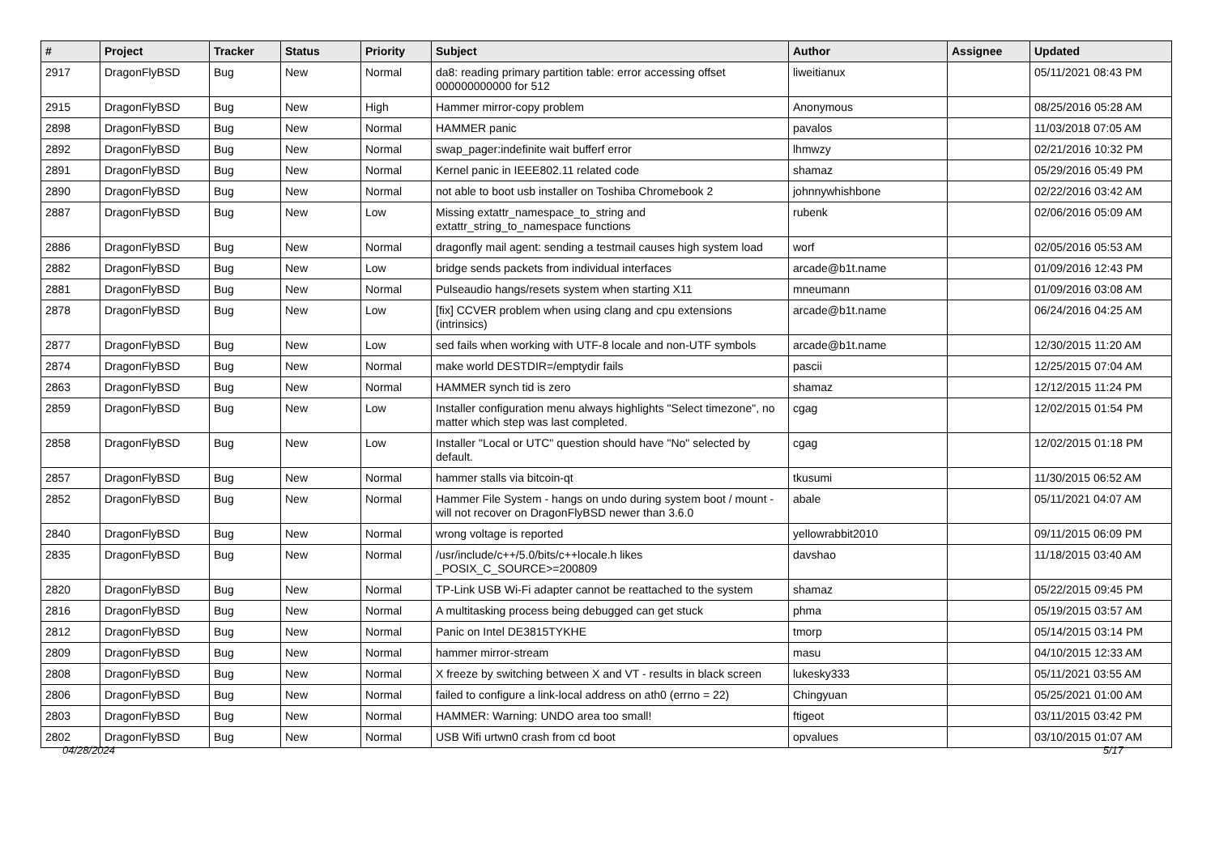| # | Project | Tracker | Status | Priority | Subject | Author | Assignee | Updated |
| --- | --- | --- | --- | --- | --- | --- | --- | --- |
| 2917 | DragonFlyBSD | Bug | New | Normal | da8: reading primary partition table: error accessing offset 000000000000 for 512 | liweitianux | | 05/11/2021 08:43 PM |
| 2915 | DragonFlyBSD | Bug | New | High | Hammer mirror-copy problem | Anonymous | | 08/25/2016 05:28 AM |
| 2898 | DragonFlyBSD | Bug | New | Normal | HAMMER panic | pavalos | | 11/03/2018 07:05 AM |
| 2892 | DragonFlyBSD | Bug | New | Normal | swap_pager:indefinite wait bufferf error | lhmwzy | | 02/21/2016 10:32 PM |
| 2891 | DragonFlyBSD | Bug | New | Normal | Kernel panic in IEEE802.11 related code | shamaz | | 05/29/2016 05:49 PM |
| 2890 | DragonFlyBSD | Bug | New | Normal | not able to boot usb installer on Toshiba Chromebook 2 | johnnywhishbone | | 02/22/2016 03:42 AM |
| 2887 | DragonFlyBSD | Bug | New | Low | Missing extattr_namespace_to_string and extattr_string_to_namespace functions | rubenk | | 02/06/2016 05:09 AM |
| 2886 | DragonFlyBSD | Bug | New | Normal | dragonfly mail agent: sending a testmail causes high system load | worf | | 02/05/2016 05:53 AM |
| 2882 | DragonFlyBSD | Bug | New | Low | bridge sends packets from individual interfaces | arcade@b1t.name | | 01/09/2016 12:43 PM |
| 2881 | DragonFlyBSD | Bug | New | Normal | Pulseaudio hangs/resets system when starting X11 | mneumann | | 01/09/2016 03:08 AM |
| 2878 | DragonFlyBSD | Bug | New | Low | [fix] CCVER problem when using clang and cpu extensions (intrinsics) | arcade@b1t.name | | 06/24/2016 04:25 AM |
| 2877 | DragonFlyBSD | Bug | New | Low | sed fails when working with UTF-8 locale and non-UTF symbols | arcade@b1t.name | | 12/30/2015 11:20 AM |
| 2874 | DragonFlyBSD | Bug | New | Normal | make world DESTDIR=/emptydir fails | pascii | | 12/25/2015 07:04 AM |
| 2863 | DragonFlyBSD | Bug | New | Normal | HAMMER synch tid is zero | shamaz | | 12/12/2015 11:24 PM |
| 2859 | DragonFlyBSD | Bug | New | Low | Installer configuration menu always highlights "Select timezone", no matter which step was last completed. | cgag | | 12/02/2015 01:54 PM |
| 2858 | DragonFlyBSD | Bug | New | Low | Installer "Local or UTC" question should have "No" selected by default. | cgag | | 12/02/2015 01:18 PM |
| 2857 | DragonFlyBSD | Bug | New | Normal | hammer stalls via bitcoin-qt | tkusumi | | 11/30/2015 06:52 AM |
| 2852 | DragonFlyBSD | Bug | New | Normal | Hammer File System - hangs on undo during system boot / mount - will not recover on DragonFlyBSD newer than 3.6.0 | abale | | 05/11/2021 04:07 AM |
| 2840 | DragonFlyBSD | Bug | New | Normal | wrong voltage is reported | yellowrabbit2010 | | 09/11/2015 06:09 PM |
| 2835 | DragonFlyBSD | Bug | New | Normal | /usr/include/c++/5.0/bits/c++locale.h likes _POSIX_C_SOURCE>=200809 | davshao | | 11/18/2015 03:40 AM |
| 2820 | DragonFlyBSD | Bug | New | Normal | TP-Link USB Wi-Fi adapter cannot be reattached to the system | shamaz | | 05/22/2015 09:45 PM |
| 2816 | DragonFlyBSD | Bug | New | Normal | A multitasking process being debugged can get stuck | phma | | 05/19/2015 03:57 AM |
| 2812 | DragonFlyBSD | Bug | New | Normal | Panic on Intel DE3815TYKHE | tmorp | | 05/14/2015 03:14 PM |
| 2809 | DragonFlyBSD | Bug | New | Normal | hammer mirror-stream | masu | | 04/10/2015 12:33 AM |
| 2808 | DragonFlyBSD | Bug | New | Normal | X freeze by switching between X and VT - results in black screen | lukesky333 | | 05/11/2021 03:55 AM |
| 2806 | DragonFlyBSD | Bug | New | Normal | failed to configure a link-local address on ath0 (errno = 22) | Chingyuan | | 05/25/2021 01:00 AM |
| 2803 | DragonFlyBSD | Bug | New | Normal | HAMMER: Warning: UNDO area too small! | ftigeot | | 03/11/2015 03:42 PM |
| 2802 | DragonFlyBSD | Bug | New | Normal | USB Wifi urtwn0 crash from cd boot | opvalues | | 03/10/2015 01:07 AM |
04/28/2024 5/17